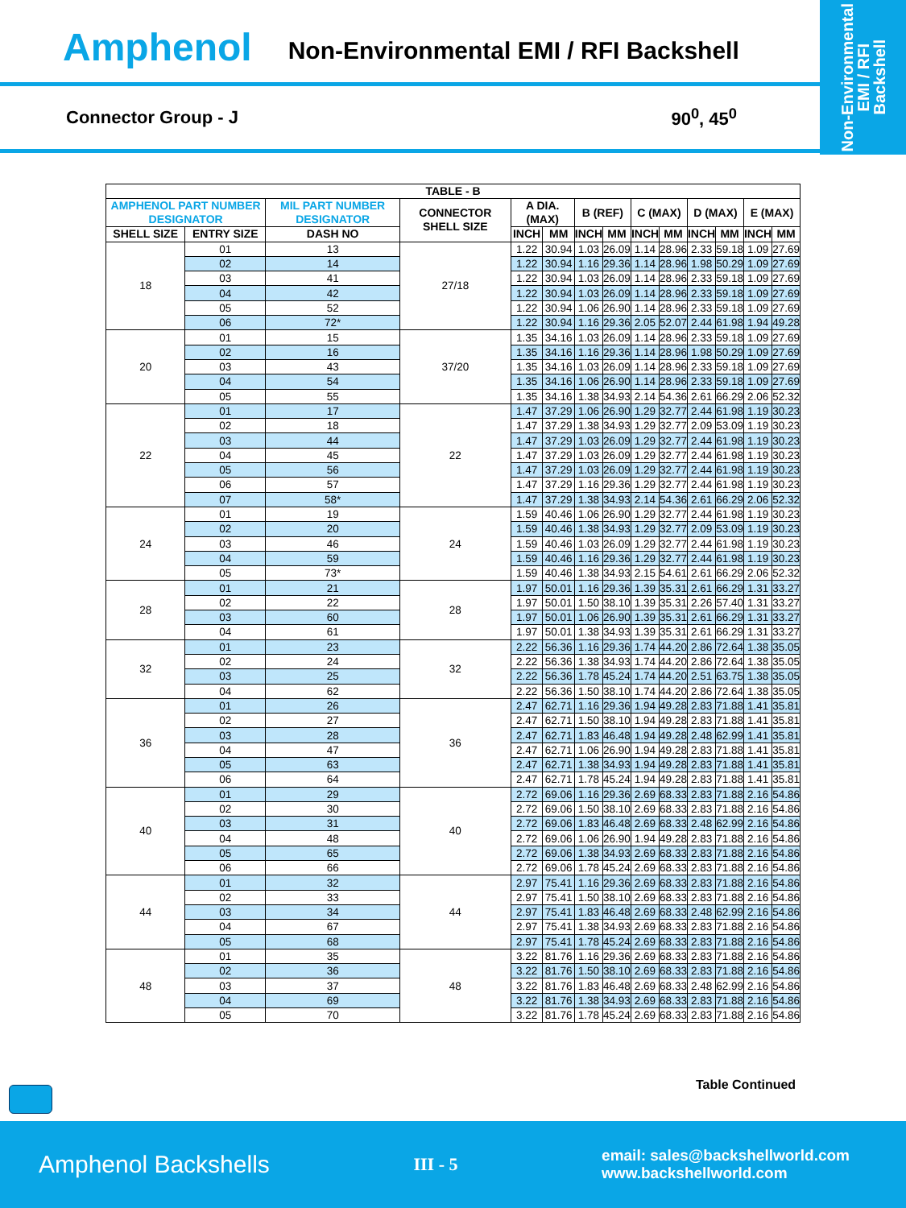Amphenol Non-Environmental EMI / RFI Backshell
Connector Group - J 90<sup>0</sup>, 45<sup>0</sup>
Non-Environmental
EMI / RFI
Backshell
| TABLE - B | | | | | | | | | | | | | |
| --- | --- | --- | --- | --- | --- | --- | --- | --- | --- | --- | --- | --- | --- |
| AMPHENOL PART NUMBER DESIGNATOR | | MIL PART NUMBER DESIGNATOR | CONNECTOR SHELL SIZE | A DIA. (MAX) | | B (REF) | | C (MAX) | | D (MAX) | | E (MAX) | |
| SHELL SIZE | ENTRY SIZE | DASH NO | | INCH | MM | INCH | MM | INCH | MM | INCH | MM | INCH | MM |
| 18 | 01 | 13 | 27/18 | 1.22 | 30.94 | 1.03 | 26.09 | 1.14 | 28.96 | 2.33 | 59.18 | 1.09 | 27.69 |
| | 02 | 14 | | 1.22 | 30.94 | 1.16 | 29.36 | 1.14 | 28.96 | 1.98 | 50.29 | 1.09 | 27.69 |
| | 03 | 41 | | 1.22 | 30.94 | 1.03 | 26.09 | 1.14 | 28.96 | 2.33 | 59.18 | 1.09 | 27.69 |
| | 04 | 42 | | 1.22 | 30.94 | 1.03 | 26.09 | 1.14 | 28.96 | 2.33 | 59.18 | 1.09 | 27.69 |
| | 05 | 52 | | 1.22 | 30.94 | 1.06 | 26.90 | 1.14 | 28.96 | 2.33 | 59.18 | 1.09 | 27.69 |
| | 06 | 72* | | 1.22 | 30.94 | 1.16 | 29.36 | 2.05 | 52.07 | 2.44 | 61.98 | 1.94 | 49.28 |
| 20 | 01 | 15 | 37/20 | 1.35 | 34.16 | 1.03 | 26.09 | 1.14 | 28.96 | 2.33 | 59.18 | 1.09 | 27.69 |
| | 02 | 16 | | 1.35 | 34.16 | 1.16 | 29.36 | 1.14 | 28.96 | 1.98 | 50.29 | 1.09 | 27.69 |
| | 03 | 43 | | 1.35 | 34.16 | 1.03 | 26.09 | 1.14 | 28.96 | 2.33 | 59.18 | 1.09 | 27.69 |
| | 04 | 54 | | 1.35 | 34.16 | 1.06 | 26.90 | 1.14 | 28.96 | 2.33 | 59.18 | 1.09 | 27.69 |
| | 05 | 55 | | 1.35 | 34.16 | 1.38 | 34.93 | 2.14 | 54.36 | 2.61 | 66.29 | 2.06 | 52.32 |
| 22 | 01 | 17 | 22 | 1.47 | 37.29 | 1.06 | 26.90 | 1.29 | 32.77 | 2.44 | 61.98 | 1.19 | 30.23 |
| | 02 | 18 | | 1.47 | 37.29 | 1.38 | 34.93 | 1.29 | 32.77 | 2.09 | 53.09 | 1.19 | 30.23 |
| | 03 | 44 | | 1.47 | 37.29 | 1.03 | 26.09 | 1.29 | 32.77 | 2.44 | 61.98 | 1.19 | 30.23 |
| | 04 | 45 | | 1.47 | 37.29 | 1.03 | 26.09 | 1.29 | 32.77 | 2.44 | 61.98 | 1.19 | 30.23 |
| | 05 | 56 | | 1.47 | 37.29 | 1.03 | 26.09 | 1.29 | 32.77 | 2.44 | 61.98 | 1.19 | 30.23 |
| | 06 | 57 | | 1.47 | 37.29 | 1.16 | 29.36 | 1.29 | 32.77 | 2.44 | 61.98 | 1.19 | 30.23 |
| | 07 | 58* | | 1.47 | 37.29 | 1.38 | 34.93 | 2.14 | 54.36 | 2.61 | 66.29 | 2.06 | 52.32 |
| 24 | 01 | 19 | 24 | 1.59 | 40.46 | 1.06 | 26.90 | 1.29 | 32.77 | 2.44 | 61.98 | 1.19 | 30.23 |
| | 02 | 20 | | 1.59 | 40.46 | 1.38 | 34.93 | 1.29 | 32.77 | 2.09 | 53.09 | 1.19 | 30.23 |
| | 03 | 46 | | 1.59 | 40.46 | 1.03 | 26.09 | 1.29 | 32.77 | 2.44 | 61.98 | 1.19 | 30.23 |
| | 04 | 59 | | 1.59 | 40.46 | 1.16 | 29.36 | 1.29 | 32.77 | 2.44 | 61.98 | 1.19 | 30.23 |
| | 05 | 73* | | 1.59 | 40.46 | 1.38 | 34.93 | 2.15 | 54.61 | 2.61 | 66.29 | 2.06 | 52.32 |
| 28 | 01 | 21 | 28 | 1.97 | 50.01 | 1.16 | 29.36 | 1.39 | 35.31 | 2.61 | 66.29 | 1.31 | 33.27 |
| | 02 | 22 | | 1.97 | 50.01 | 1.50 | 38.10 | 1.39 | 35.31 | 2.26 | 57.40 | 1.31 | 33.27 |
| | 03 | 60 | | 1.97 | 50.01 | 1.06 | 26.90 | 1.39 | 35.31 | 2.61 | 66.29 | 1.31 | 33.27 |
| | 04 | 61 | | 1.97 | 50.01 | 1.38 | 34.93 | 1.39 | 35.31 | 2.61 | 66.29 | 1.31 | 33.27 |
| 32 | 01 | 23 | 32 | 2.22 | 56.36 | 1.16 | 29.36 | 1.74 | 44.20 | 2.86 | 72.64 | 1.38 | 35.05 |
| | 02 | 24 | | 2.22 | 56.36 | 1.38 | 34.93 | 1.74 | 44.20 | 2.86 | 72.64 | 1.38 | 35.05 |
| | 03 | 25 | | 2.22 | 56.36 | 1.78 | 45.24 | 1.74 | 44.20 | 2.51 | 63.75 | 1.38 | 35.05 |
| | 04 | 62 | | 2.22 | 56.36 | 1.50 | 38.10 | 1.74 | 44.20 | 2.86 | 72.64 | 1.38 | 35.05 |
| 36 | 01 | 26 | 36 | 2.47 | 62.71 | 1.16 | 29.36 | 1.94 | 49.28 | 2.83 | 71.88 | 1.41 | 35.81 |
| | 02 | 27 | | 2.47 | 62.71 | 1.50 | 38.10 | 1.94 | 49.28 | 2.83 | 71.88 | 1.41 | 35.81 |
| | 03 | 28 | | 2.47 | 62.71 | 1.83 | 46.48 | 1.94 | 49.28 | 2.48 | 62.99 | 1.41 | 35.81 |
| | 04 | 47 | | 2.47 | 62.71 | 1.06 | 26.90 | 1.94 | 49.28 | 2.83 | 71.88 | 1.41 | 35.81 |
| | 05 | 63 | | 2.47 | 62.71 | 1.38 | 34.93 | 1.94 | 49.28 | 2.83 | 71.88 | 1.41 | 35.81 |
| | 06 | 64 | | 2.47 | 62.71 | 1.78 | 45.24 | 1.94 | 49.28 | 2.83 | 71.88 | 1.41 | 35.81 |
| 40 | 01 | 29 | 40 | 2.72 | 69.06 | 1.16 | 29.36 | 2.69 | 68.33 | 2.83 | 71.88 | 2.16 | 54.86 |
| | 02 | 30 | | 2.72 | 69.06 | 1.50 | 38.10 | 2.69 | 68.33 | 2.83 | 71.88 | 2.16 | 54.86 |
| | 03 | 31 | | 2.72 | 69.06 | 1.83 | 46.48 | 2.69 | 68.33 | 2.48 | 62.99 | 2.16 | 54.86 |
| | 04 | 48 | | 2.72 | 69.06 | 1.06 | 26.90 | 1.94 | 49.28 | 2.83 | 71.88 | 2.16 | 54.86 |
| | 05 | 65 | | 2.72 | 69.06 | 1.38 | 34.93 | 2.69 | 68.33 | 2.83 | 71.88 | 2.16 | 54.86 |
| | 06 | 66 | | 2.72 | 69.06 | 1.78 | 45.24 | 2.69 | 68.33 | 2.83 | 71.88 | 2.16 | 54.86 |
| 44 | 01 | 32 | 44 | 2.97 | 75.41 | 1.16 | 29.36 | 2.69 | 68.33 | 2.83 | 71.88 | 2.16 | 54.86 |
| | 02 | 33 | | 2.97 | 75.41 | 1.50 | 38.10 | 2.69 | 68.33 | 2.83 | 71.88 | 2.16 | 54.86 |
| | 03 | 34 | | 2.97 | 75.41 | 1.83 | 46.48 | 2.69 | 68.33 | 2.48 | 62.99 | 2.16 | 54.86 |
| | 04 | 67 | | 2.97 | 75.41 | 1.38 | 34.93 | 2.69 | 68.33 | 2.83 | 71.88 | 2.16 | 54.86 |
| | 05 | 68 | | 2.97 | 75.41 | 1.78 | 45.24 | 2.69 | 68.33 | 2.83 | 71.88 | 2.16 | 54.86 |
| 48 | 01 | 35 | 48 | 3.22 | 81.76 | 1.16 | 29.36 | 2.69 | 68.33 | 2.83 | 71.88 | 2.16 | 54.86 |
| | 02 | 36 | | 3.22 | 81.76 | 1.50 | 38.10 | 2.69 | 68.33 | 2.83 | 71.88 | 2.16 | 54.86 |
| | 03 | 37 | | 3.22 | 81.76 | 1.83 | 46.48 | 2.69 | 68.33 | 2.48 | 62.99 | 2.16 | 54.86 |
| | 04 | 69 | | 3.22 | 81.76 | 1.38 | 34.93 | 2.69 | 68.33 | 2.83 | 71.88 | 2.16 | 54.86 |
| | 05 | 70 | | 3.22 | 81.76 | 1.78 | 45.24 | 2.69 | 68.33 | 2.83 | 71.88 | 2.16 | 54.86 |
Table Continued
Amphenol Backshells III - 5 email: sales@backshellworld.com
www.backshellworld.com